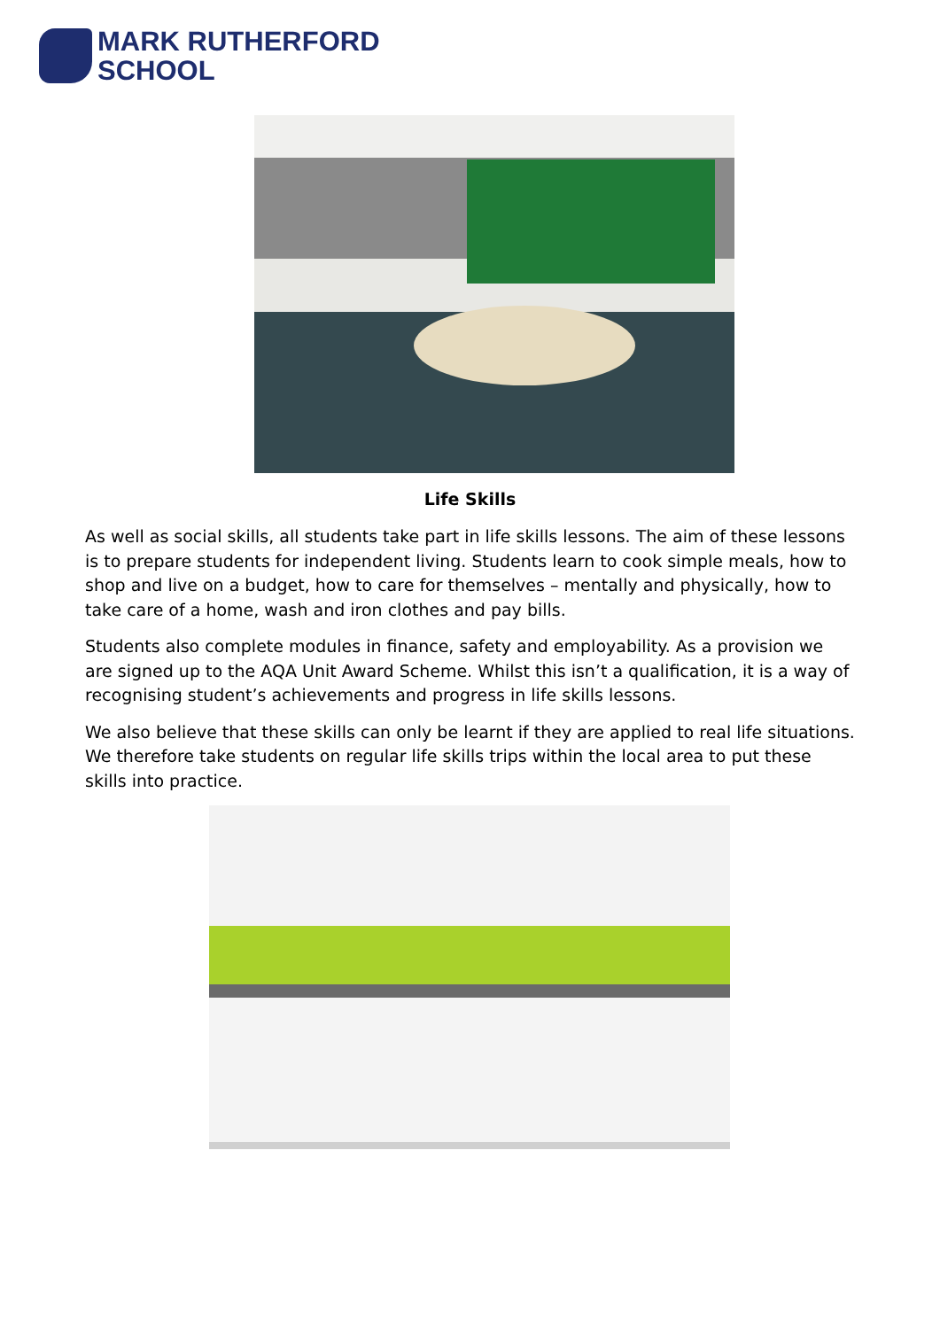MARK RUTHERFORD
SCHOOL
Life Skills
As well as social skills, all students take part in life skills lessons. The aim of these lessons is to prepare students for independent living. Students learn to cook simple meals, how to shop and live on a budget, how to care for themselves – mentally and physically, how to take care of a home, wash and iron clothes and pay bills.
Students also complete modules in finance, safety and employability. As a provision we are signed up to the AQA Unit Award Scheme. Whilst this isn’t a qualification, it is a way of recognising student’s achievements and progress in life skills lessons.
We also believe that these skills can only be learnt if they are applied to real life situations. We therefore take students on regular life skills trips within the local area to put these skills into practice.